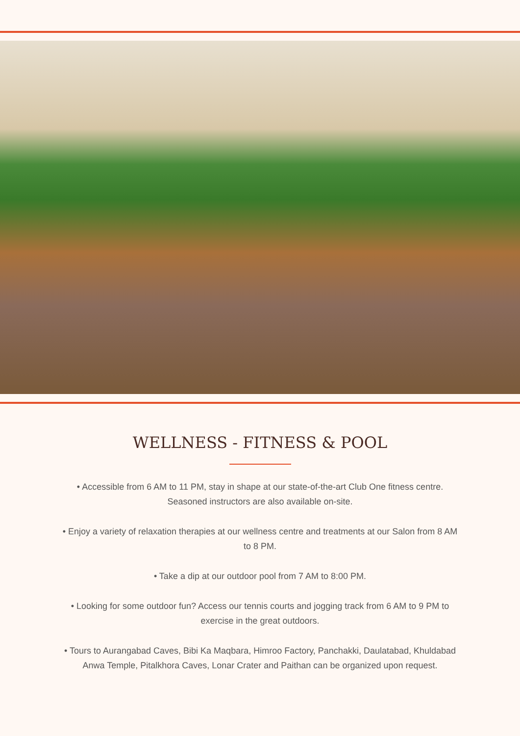WELLNESS - FITNESS & POOL
• Accessible from 6 AM to 11 PM, stay in shape at our state-of-the-art Club One fitness centre. Seasoned instructors are also available on-site.
• Enjoy a variety of relaxation therapies at our wellness centre and treatments at our Salon from 8 AM to 8 PM.
• Take a dip at our outdoor pool from 7 AM to 8:00 PM.
• Looking for some outdoor fun? Access our tennis courts and jogging track from 6 AM to 9 PM to exercise in the great outdoors.
• Tours to Aurangabad Caves, Bibi Ka Maqbara, Himroo Factory, Panchakki, Daulatabad, Khuldabad Anwa Temple, Pitalkhora Caves, Lonar Crater and Paithan can be organized upon request.